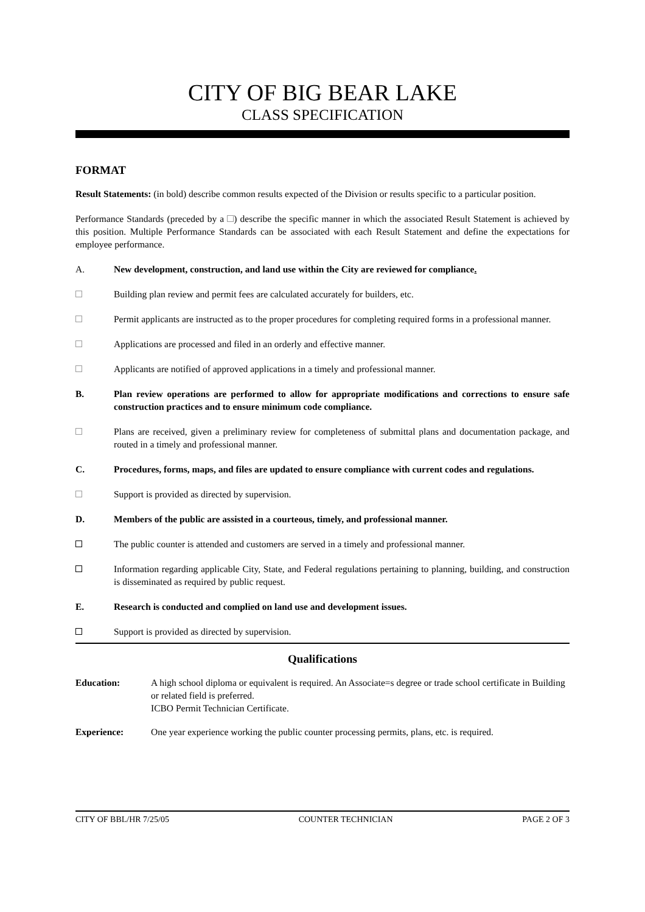CITY OF BIG BEAR LAKE
CLASS SPECIFICATION
FORMAT
Result Statements: (in bold) describe common results expected of the Division or results specific to a particular position.
Performance Standards (preceded by a ) describe the specific manner in which the associated Result Statement is achieved by this position. Multiple Performance Standards can be associated with each Result Statement and define the expectations for employee performance.
A. New development, construction, and land use within the City are reviewed for compliance.
Building plan review and permit fees are calculated accurately for builders, etc.
Permit applicants are instructed as to the proper procedures for completing required forms in a professional manner.
Applications are processed and filed in an orderly and effective manner.
Applicants are notified of approved applications in a timely and professional manner.
B. Plan review operations are performed to allow for appropriate modifications and corrections to ensure safe construction practices and to ensure minimum code compliance.
Plans are received, given a preliminary review for completeness of submittal plans and documentation package, and routed in a timely and professional manner.
C. Procedures, forms, maps, and files are updated to ensure compliance with current codes and regulations.
Support is provided as directed by supervision.
D. Members of the public are assisted in a courteous, timely, and professional manner.
The public counter is attended and customers are served in a timely and professional manner.
Information regarding applicable City, State, and Federal regulations pertaining to planning, building, and construction is disseminated as required by public request.
E. Research is conducted and complied on land use and development issues.
Support is provided as directed by supervision.
Qualifications
Education: A high school diploma or equivalent is required. An Associate=s degree or trade school certificate in Building or related field is preferred.
ICBO Permit Technician Certificate.
Experience: One year experience working the public counter processing permits, plans, etc. is required.
CITY OF BBL/HR 7/25/05 COUNTER TECHNICIAN PAGE 2 OF 3